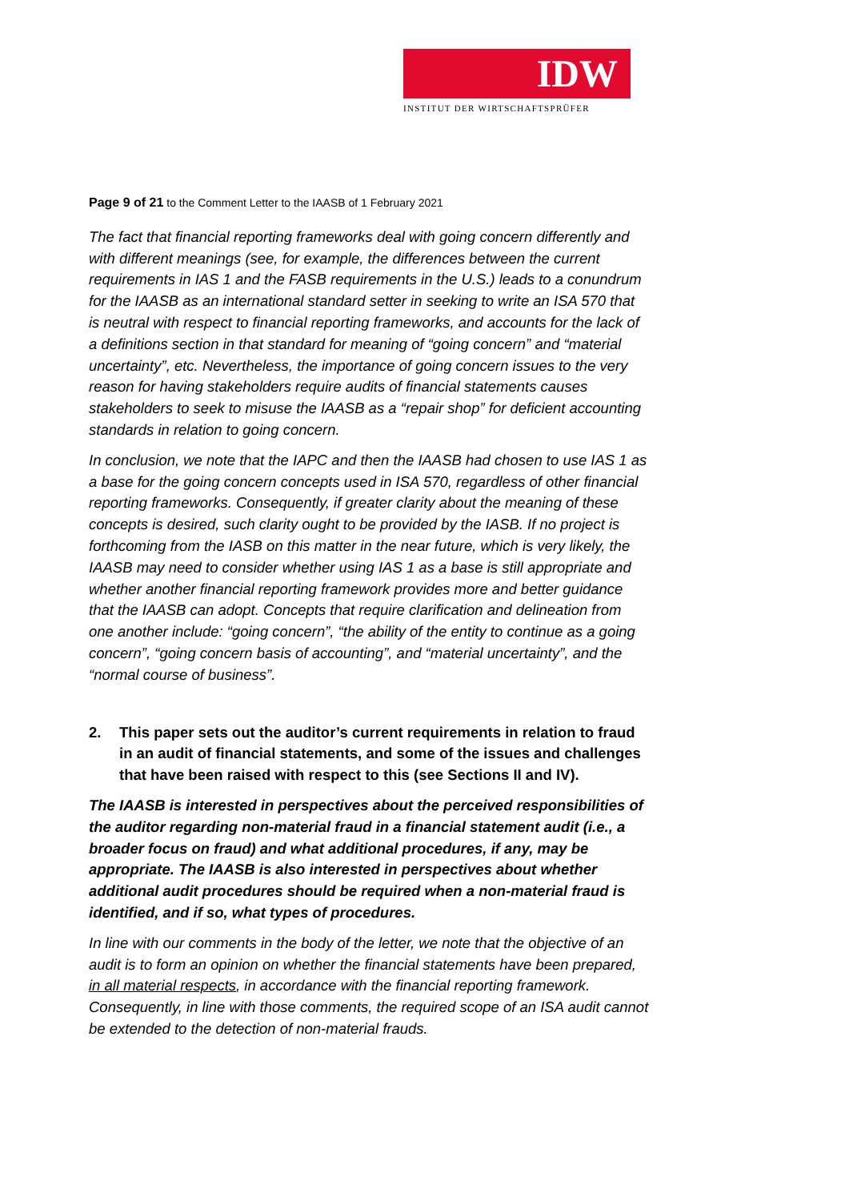IDW
INSTITUT DER WIRTSCHAFTSPRÜFER
Page 9 of 21 to the Comment Letter to the IAASB of 1 February 2021
The fact that financial reporting frameworks deal with going concern differently and with different meanings (see, for example, the differences between the current requirements in IAS 1 and the FASB requirements in the U.S.) leads to a conundrum for the IAASB as an international standard setter in seeking to write an ISA 570 that is neutral with respect to financial reporting frameworks, and accounts for the lack of a definitions section in that standard for meaning of “going concern” and “material uncertainty”, etc. Nevertheless, the importance of going concern issues to the very reason for having stakeholders require audits of financial statements causes stakeholders to seek to misuse the IAASB as a “repair shop” for deficient accounting standards in relation to going concern.
In conclusion, we note that the IAPC and then the IAASB had chosen to use IAS 1 as a base for the going concern concepts used in ISA 570, regardless of other financial reporting frameworks. Consequently, if greater clarity about the meaning of these concepts is desired, such clarity ought to be provided by the IASB. If no project is forthcoming from the IASB on this matter in the near future, which is very likely, the IAASB may need to consider whether using IAS 1 as a base is still appropriate and whether another financial reporting framework provides more and better guidance that the IAASB can adopt. Concepts that require clarification and delineation from one another include: “going concern”, “the ability of the entity to continue as a going concern”, “going concern basis of accounting”, and “material uncertainty”, and the “normal course of business”.
2. This paper sets out the auditor’s current requirements in relation to fraud in an audit of financial statements, and some of the issues and challenges that have been raised with respect to this (see Sections II and IV).
The IAASB is interested in perspectives about the perceived responsibilities of the auditor regarding non-material fraud in a financial statement audit (i.e., a broader focus on fraud) and what additional procedures, if any, may be appropriate. The IAASB is also interested in perspectives about whether additional audit procedures should be required when a non-material fraud is identified, and if so, what types of procedures.
In line with our comments in the body of the letter, we note that the objective of an audit is to form an opinion on whether the financial statements have been prepared, in all material respects, in accordance with the financial reporting framework. Consequently, in line with those comments, the required scope of an ISA audit cannot be extended to the detection of non-material frauds.